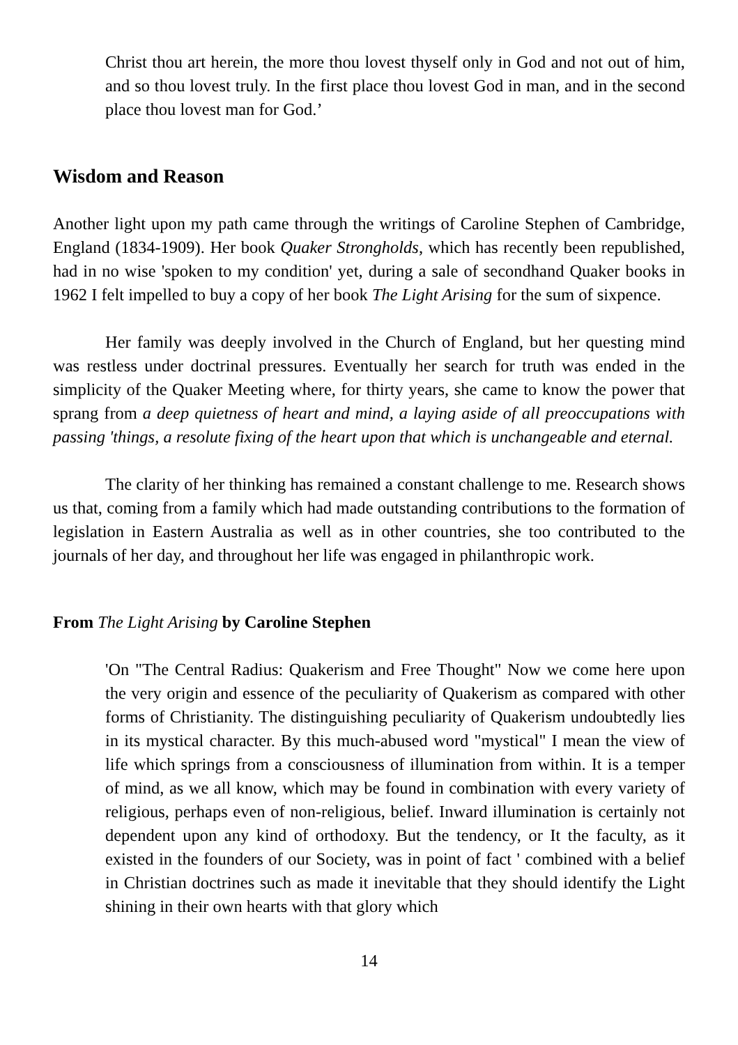Christ thou art herein, the more thou lovest thyself only in God and not out of him, and so thou lovest truly. In the first place thou lovest God in man, and in the second place thou lovest man for God.’
Wisdom and Reason
Another light upon my path came through the writings of Caroline Stephen of Cambridge, England (1834-1909). Her book Quaker Strongholds, which has recently been republished, had in no wise 'spoken to my condition' yet, during a sale of secondhand Quaker books in 1962 I felt impelled to buy a copy of her book The Light Arising for the sum of sixpence.
Her family was deeply involved in the Church of England, but her questing mind was restless under doctrinal pressures. Eventually her search for truth was ended in the simplicity of the Quaker Meeting where, for thirty years, she came to know the power that sprang from a deep quietness of heart and mind, a laying aside of all preoccupations with passing 'things, a resolute fixing of the heart upon that which is unchangeable and eternal.
The clarity of her thinking has remained a constant challenge to me. Research shows us that, coming from a family which had made outstanding contributions to the formation of legislation in Eastern Australia as well as in other countries, she too contributed to the journals of her day, and throughout her life was engaged in philanthropic work.
From The Light Arising by Caroline Stephen
'On "The Central Radius: Quakerism and Free Thought" Now we come here upon the very origin and essence of the peculiarity of Quakerism as compared with other forms of Christianity. The distinguishing peculiarity of Quakerism undoubtedly lies in its mystical character. By this much-abused word "mystical" I mean the view of life which springs from a consciousness of illumination from within. It is a temper of mind, as we all know, which may be found in combination with every variety of religious, perhaps even of non-religious, belief. Inward illumination is certainly not dependent upon any kind of orthodoxy. But the tendency, or It the faculty, as it existed in the founders of our Society, was in point of fact ' combined with a belief in Christian doctrines such as made it inevitable that they should identify the Light shining in their own hearts with that glory which
14